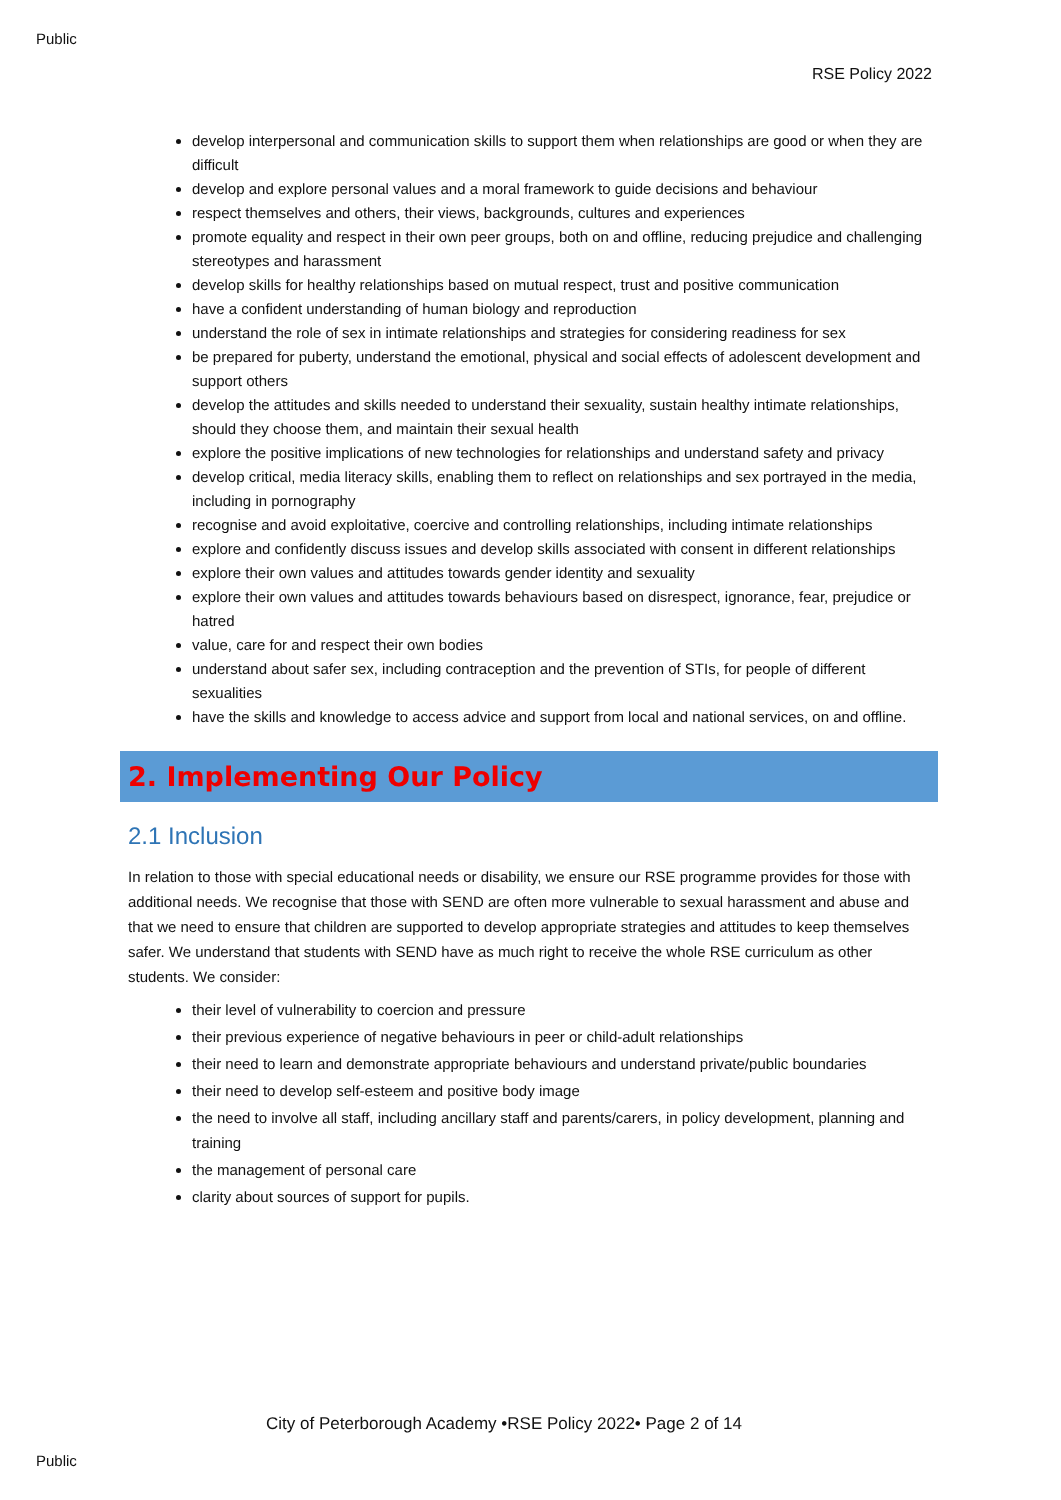Public
RSE Policy 2022
develop interpersonal and communication skills to support them when relationships are good or when they are difficult
develop and explore personal values and a moral framework to guide decisions and behaviour
respect themselves and others, their views, backgrounds, cultures and experiences
promote equality and respect in their own peer groups, both on and offline, reducing prejudice and challenging stereotypes and harassment
develop skills for healthy relationships based on mutual respect, trust and positive communication
have a confident understanding of human biology and reproduction
understand the role of sex in intimate relationships and strategies for considering readiness for sex
be prepared for puberty, understand the emotional, physical and social effects of adolescent development and support others
develop the attitudes and skills needed to understand their sexuality, sustain healthy intimate relationships, should they choose them, and maintain their sexual health
explore the positive implications of new technologies for relationships and understand safety and privacy
develop critical, media literacy skills, enabling them to reflect on relationships and sex portrayed in the media, including in pornography
recognise and avoid exploitative, coercive and controlling relationships, including intimate relationships
explore and confidently discuss issues and develop skills associated with consent in different relationships
explore their own values and attitudes towards gender identity and sexuality
explore their own values and attitudes towards behaviours based on disrespect, ignorance, fear, prejudice or hatred
value, care for and respect their own bodies
understand about safer sex, including contraception and the prevention of STIs, for people of different sexualities
have the skills and knowledge to access advice and support from local and national services, on and offline.
2. Implementing Our Policy
2.1 Inclusion
In relation to those with special educational needs or disability, we ensure our RSE programme provides for those with additional needs. We recognise that those with SEND are often more vulnerable to sexual harassment and abuse and that we need to ensure that children are supported to develop appropriate strategies and attitudes to keep themselves safer. We understand that students with SEND have as much right to receive the whole RSE curriculum as other students. We consider:
their level of vulnerability to coercion and pressure
their previous experience of negative behaviours in peer or child-adult relationships
their need to learn and demonstrate appropriate behaviours and understand private/public boundaries
their need to develop self-esteem and positive body image
the need to involve all staff, including ancillary staff and parents/carers, in policy development, planning and training
the management of personal care
clarity about sources of support for pupils.
City of Peterborough Academy •RSE Policy 2022• Page 2 of 14
Public